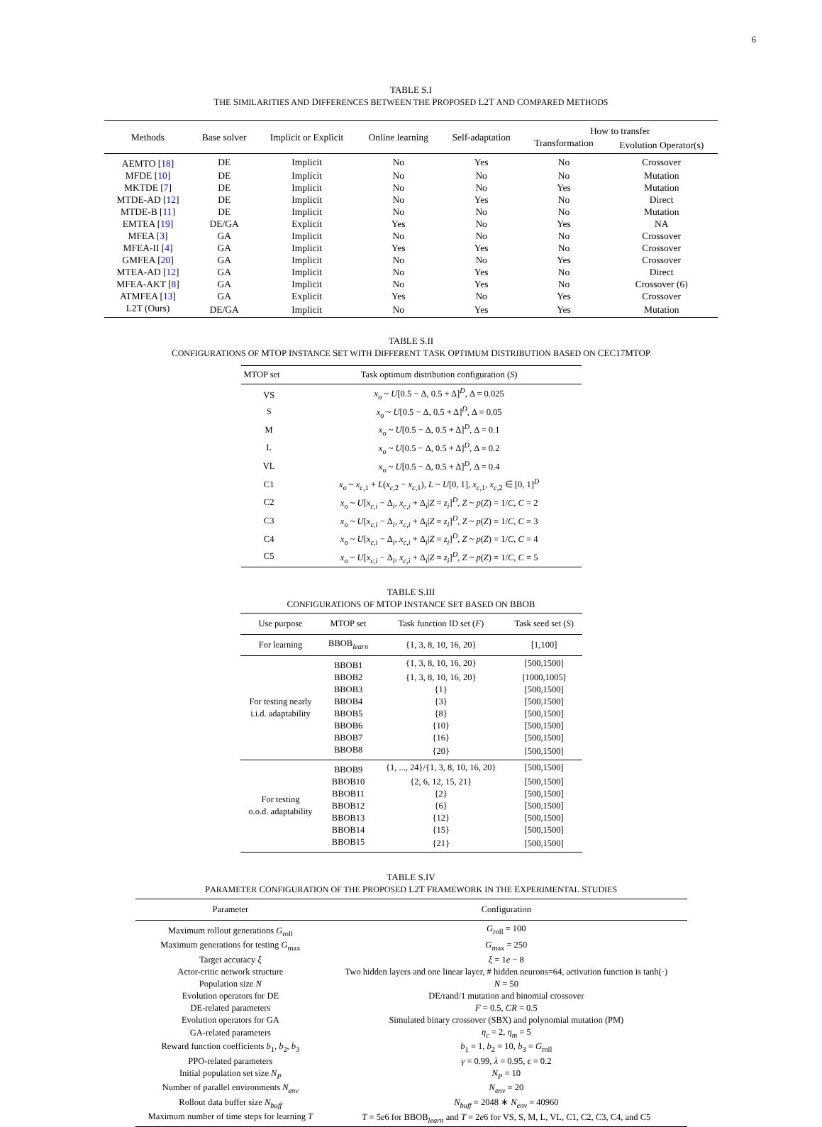6
TABLE S.I
THE SIMILARITIES AND DIFFERENCES BETWEEN THE PROPOSED L2T AND COMPARED METHODS
| Methods | Base solver | Implicit or Explicit | Online learning | Self-adaptation | How to transfer | |
| --- | --- | --- | --- | --- | --- | --- |
| | | | | | Transformation | Evolution Operator(s) |
| AEMTO [ 18 ] | DE | Implicit | No | Yes | No | Crossover |
| MFDE [ 10 ] | DE | Implicit | No | No | No | Mutation |
| MKTDE [ 7 ] | DE | Implicit | No | No | Yes | Mutation |
| MTDE-AD [ 12 ] | DE | Implicit | No | Yes | No | Direct |
| MTDE-B [ 11 ] | DE | Implicit | No | No | No | Mutation |
| EMTEA [ 19 ] | DE/GA | Explicit | Yes | No | Yes | NA |
| MFEA [ 3 ] | GA | Implicit | No | No | No | Crossover |
| MFEA-II [ 4 ] | GA | Implicit | Yes | Yes | No | Crossover |
| GMFEA [ 20 ] | GA | Implicit | No | No | Yes | Crossover |
| MTEA-AD [ 12 ] | GA | Implicit | No | Yes | No | Direct |
| MFEA-AKT [ 8 ] | GA | Implicit | No | Yes | No | Crossover (6) |
| ATMFEA [ 13 ] | GA | Explicit | Yes | No | Yes | Crossover |
| L2T (Ours) | DE/GA | Implicit | No | Yes | Yes | Mutation |
TABLE S.II
CONFIGURATIONS OF MTOP INSTANCE SET WITH DIFFERENT TASK OPTIMUM DISTRIBUTION BASED ON CEC17MTOP
| MTOP set | Task optimum distribution configuration ( S ) |
| --- | --- |
| VS | x<sub>o</sub> ~ U [0.5 − Δ, 0.5 + Δ]<sup>D</sup>, Δ = 0.025 |
| S | x<sub>o</sub> ~ U [0.5 − Δ, 0.5 + Δ]<sup>D</sup>, Δ = 0.05 |
| M | x<sub>o</sub> ~ U [0.5 − Δ, 0.5 + Δ]<sup>D</sup>, Δ = 0.1 |
| L | x<sub>o</sub> ~ U [0.5 − Δ, 0.5 + Δ]<sup>D</sup>, Δ = 0.2 |
| VL | x<sub>o</sub> ~ U [0.5 − Δ, 0.5 + Δ]<sup>D</sup>, Δ = 0.4 |
| C1 | x<sub>o</sub> ~ x<sub>c,1</sub> + L ( x<sub>c,2</sub> − x<sub>c,1</sub>), L ~ U [0, 1], x<sub>c,1</sub>, x<sub>c,2</sub> ∈ [0, 1]<sup>D</sup> |
| C2 | x<sub>o</sub> ~ U [ x<sub>c,i</sub> − Δ<sub>i</sub>, x<sub>c,i</sub> + Δ<sub>i</sub>/ Z = z<sub>i</sub> ]<sup>D</sup>, Z ~ p ( Z ) = 1/ C , C = 2 |
| C3 | x<sub>o</sub> ~ U [ x<sub>c,i</sub> − Δ<sub>i</sub>, x<sub>c,i</sub> + Δ<sub>i</sub>/ Z = z<sub>i</sub> ]<sup>D</sup>, Z ~ p ( Z ) = 1/ C , C = 3 |
| C4 | x<sub>o</sub> ~ U [ x<sub>c,i</sub> − Δ<sub>i</sub>, x<sub>c,i</sub> + Δ<sub>i</sub>/ Z = z<sub>i</sub> ]<sup>D</sup>, Z ~ p ( Z ) = 1/ C , C = 4 |
| C5 | x<sub>o</sub> ~ U [ x<sub>c,i</sub> − Δ<sub>i</sub>, x<sub>c,i</sub> + Δ<sub>i</sub>/ Z = z<sub>i</sub> ]<sup>D</sup>, Z ~ p ( Z ) = 1/ C , C = 5 |
TABLE S.III
CONFIGURATIONS OF MTOP INSTANCE SET BASED ON BBOB
| Use purpose | MTOP set | Task function ID set ( F ) | Task seed set ( S ) |
| --- | --- | --- | --- |
| For learning | BBOB<sub>learn</sub> | {1, 3, 8, 10, 16, 20} | [1,100] |
| For testing nearly i.i.d. adaptability | BBOB1 | {1, 3, 8, 10, 16, 20} | [500,1500] |
| | BBOB2 | {1, 3, 8, 10, 16, 20} | [1000,1005] |
| | BBOB3 | {1} | [500,1500] |
| | BBOB4 | {3} | [500,1500] |
| | BBOB5 | {8} | [500,1500] |
| | BBOB6 | {10} | [500,1500] |
| | BBOB7 | {16} | [500,1500] |
| | BBOB8 | {20} | [500,1500] |
| For testing o.o.d. adaptability | BBOB9 | {1, ..., 24}/{1, 3, 8, 10, 16, 20} | [500,1500] |
| | BBOB10 | {2, 6, 12, 15, 21} | [500,1500] |
| | BBOB11 | {2} | [500,1500] |
| | BBOB12 | {6} | [500,1500] |
| | BBOB13 | {12} | [500,1500] |
| | BBOB14 | {15} | [500,1500] |
| | BBOB15 | {21} | [500,1500] |
TABLE S.IV
PARAMETER CONFIGURATION OF THE PROPOSED L2T FRAMEWORK IN THE EXPERIMENTAL STUDIES
| Parameter | Configuration |
| --- | --- |
| Maximum rollout generations G<sub>roll</sub> | G<sub>roll</sub> = 100 |
| Maximum generations for testing G<sub>max</sub> | G<sub>max</sub> = 250 |
| Target accuracy ξ | ξ = 1 e − 8 |
| Actor-critic network structure | Two hidden layers and one linear layer, # hidden neurons=64, activation function is tanh(·) |
| Population size N | N = 50 |
| Evolution operators for DE | DE/rand/1 mutation and binomial crossover |
| DE-related parameters | F = 0.5, CR = 0.5 |
| Evolution operators for GA | Simulated binary crossover (SBX) and polynomial mutation (PM) |
| GA-related parameters | η<sub>c</sub> = 2, η<sub>m</sub> = 5 |
| Reward function coefficients b<sub>1</sub>, b<sub>2</sub>, b<sub>3</sub> | b<sub>1</sub> = 1, b<sub>2</sub> = 10, b<sub>3</sub> = G<sub>roll</sub> |
| PPO-related parameters | γ = 0.99, λ = 0.95, ϵ = 0.2 |
| Initial population set size N<sub>P</sub> | N<sub>P</sub> = 10 |
| Number of parallel environments N<sub>env</sub> | N<sub>env</sub> = 20 |
| Rollout data buffer size N<sub>buff</sub> | N<sub>buff</sub> = 2048 ∗ N<sub>env</sub> = 40960 |
| Maximum number of time steps for learning T | T = 5 e 6 for BBOB<sub>learn</sub> and T = 2 e 6 for VS, S, M, L, VL, C1, C2, C3, C4, and C5 |